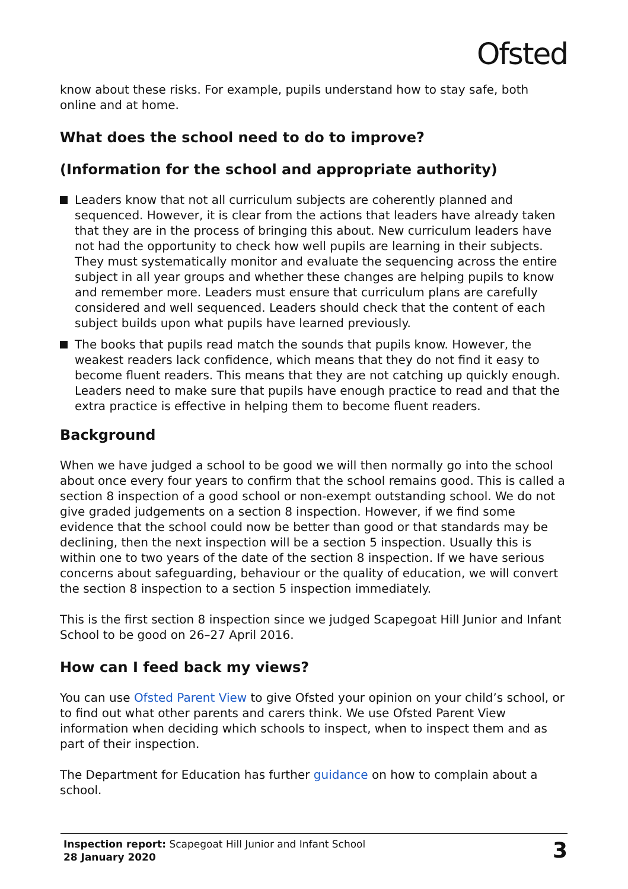Ofsted
know about these risks. For example, pupils understand how to stay safe, both online and at home.
What does the school need to do to improve?
(Information for the school and appropriate authority)
Leaders know that not all curriculum subjects are coherently planned and sequenced. However, it is clear from the actions that leaders have already taken that they are in the process of bringing this about. New curriculum leaders have not had the opportunity to check how well pupils are learning in their subjects. They must systematically monitor and evaluate the sequencing across the entire subject in all year groups and whether these changes are helping pupils to know and remember more. Leaders must ensure that curriculum plans are carefully considered and well sequenced. Leaders should check that the content of each subject builds upon what pupils have learned previously.
The books that pupils read match the sounds that pupils know. However, the weakest readers lack confidence, which means that they do not find it easy to become fluent readers. This means that they are not catching up quickly enough. Leaders need to make sure that pupils have enough practice to read and that the extra practice is effective in helping them to become fluent readers.
Background
When we have judged a school to be good we will then normally go into the school about once every four years to confirm that the school remains good. This is called a section 8 inspection of a good school or non-exempt outstanding school. We do not give graded judgements on a section 8 inspection. However, if we find some evidence that the school could now be better than good or that standards may be declining, then the next inspection will be a section 5 inspection. Usually this is within one to two years of the date of the section 8 inspection. If we have serious concerns about safeguarding, behaviour or the quality of education, we will convert the section 8 inspection to a section 5 inspection immediately.
This is the first section 8 inspection since we judged Scapegoat Hill Junior and Infant School to be good on 26–27 April 2016.
How can I feed back my views?
You can use Ofsted Parent View to give Ofsted your opinion on your child’s school, or to find out what other parents and carers think. We use Ofsted Parent View information when deciding which schools to inspect, when to inspect them and as part of their inspection.
The Department for Education has further guidance on how to complain about a school.
Inspection report: Scapegoat Hill Junior and Infant School
28 January 2020
3